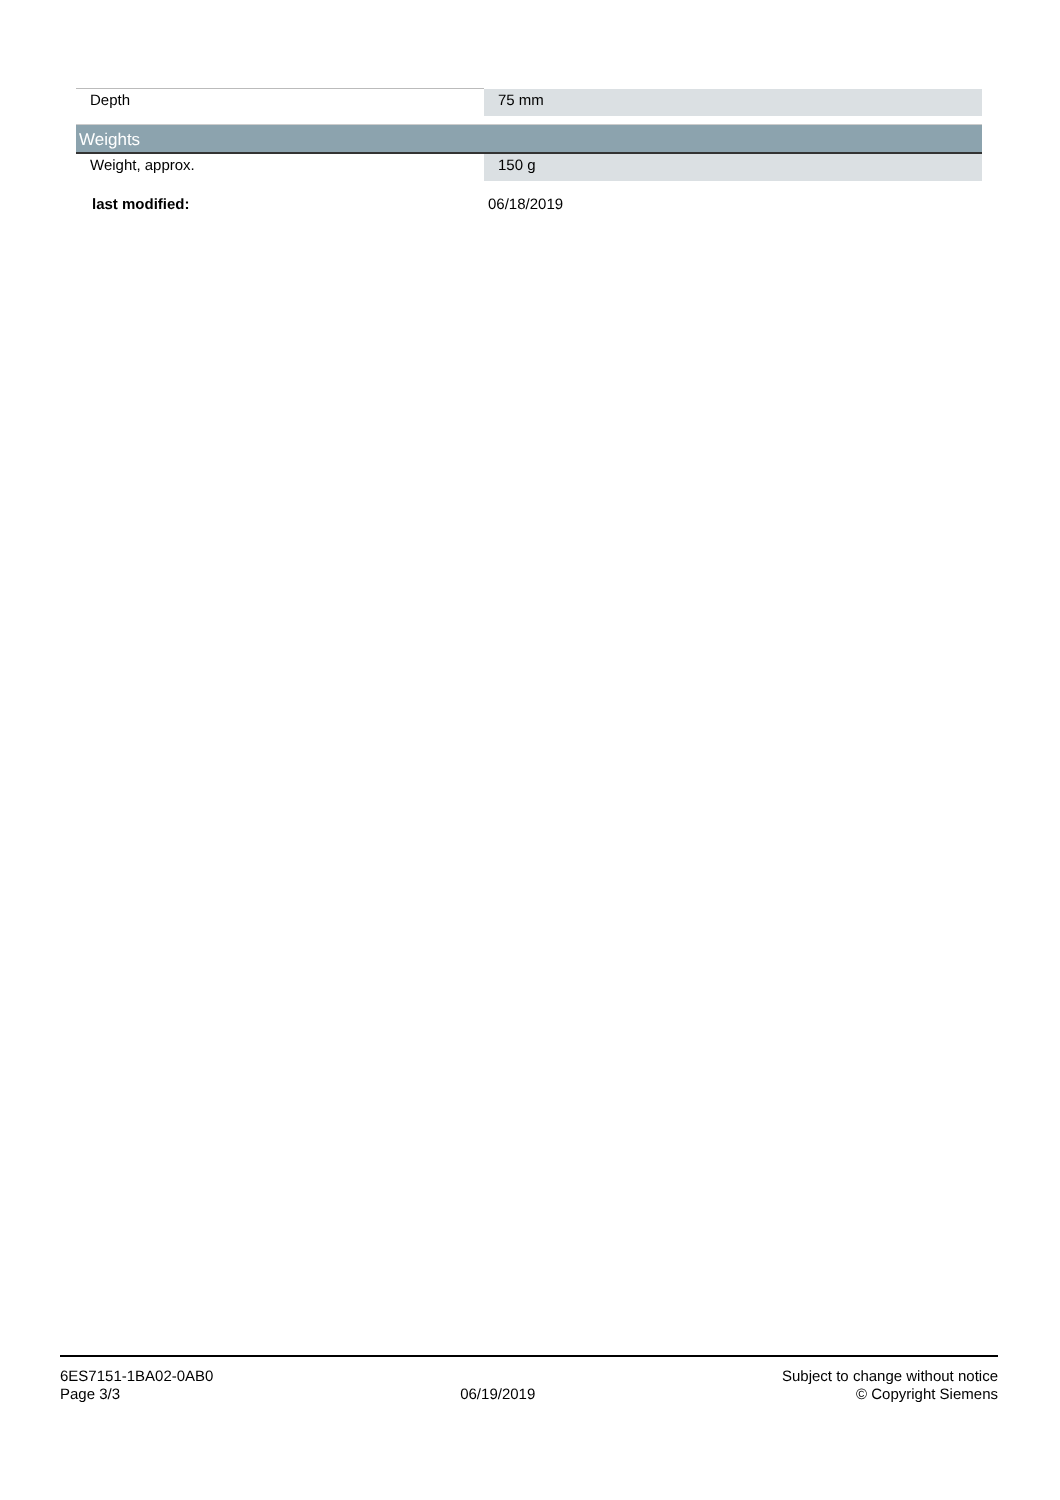| Depth | 75 mm |
Weights
| Weight, approx. | 150 g |
last modified: 06/18/2019
6ES7151-1BA02-0AB0
Page 3/3
06/19/2019
Subject to change without notice
© Copyright Siemens